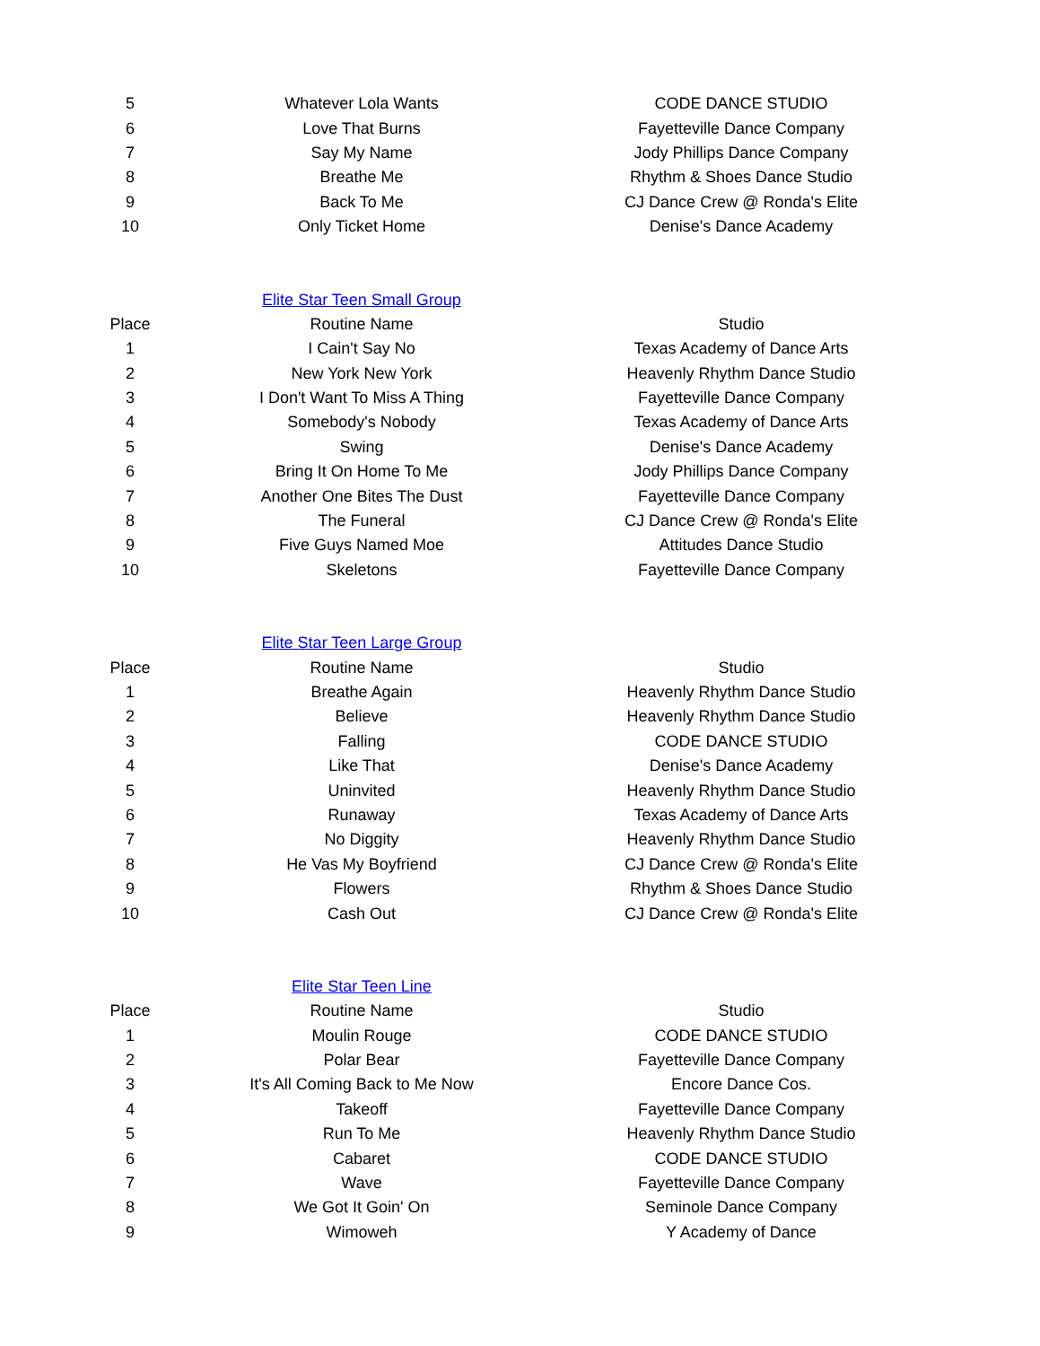| 5 | Whatever Lola Wants | CODE DANCE STUDIO |
| 6 | Love That Burns | Fayetteville Dance Company |
| 7 | Say My Name | Jody Phillips Dance Company |
| 8 | Breathe Me | Rhythm & Shoes Dance Studio |
| 9 | Back To Me | CJ Dance Crew @ Ronda's Elite |
| 10 | Only Ticket Home | Denise's Dance Academy |
| | Elite Star Teen Small Group | |
| Place | Routine Name | Studio |
| 1 | I Cain't Say No | Texas Academy of Dance Arts |
| 2 | New York New York | Heavenly Rhythm Dance Studio |
| 3 | I Don't Want To Miss A Thing | Fayetteville Dance Company |
| 4 | Somebody's Nobody | Texas Academy of Dance Arts |
| 5 | Swing | Denise's Dance Academy |
| 6 | Bring It On Home To Me | Jody Phillips Dance Company |
| 7 | Another One Bites The Dust | Fayetteville Dance Company |
| 8 | The Funeral | CJ Dance Crew @ Ronda's Elite |
| 9 | Five Guys Named Moe | Attitudes Dance Studio |
| 10 | Skeletons | Fayetteville Dance Company |
| | Elite Star Teen Large Group | |
| Place | Routine Name | Studio |
| 1 | Breathe Again | Heavenly Rhythm Dance Studio |
| 2 | Believe | Heavenly Rhythm Dance Studio |
| 3 | Falling | CODE DANCE STUDIO |
| 4 | Like That | Denise's Dance Academy |
| 5 | Uninvited | Heavenly Rhythm Dance Studio |
| 6 | Runaway | Texas Academy of Dance Arts |
| 7 | No Diggity | Heavenly Rhythm Dance Studio |
| 8 | He Vas My Boyfriend | CJ Dance Crew @ Ronda's Elite |
| 9 | Flowers | Rhythm & Shoes Dance Studio |
| 10 | Cash Out | CJ Dance Crew @ Ronda's Elite |
| | Elite Star Teen Line | |
| Place | Routine Name | Studio |
| 1 | Moulin Rouge | CODE DANCE STUDIO |
| 2 | Polar Bear | Fayetteville Dance Company |
| 3 | It's All Coming Back to Me Now | Encore Dance Cos. |
| 4 | Takeoff | Fayetteville Dance Company |
| 5 | Run To Me | Heavenly Rhythm Dance Studio |
| 6 | Cabaret | CODE DANCE STUDIO |
| 7 | Wave | Fayetteville Dance Company |
| 8 | We Got It Goin' On | Seminole Dance Company |
| 9 | Wimoweh | Y Academy of Dance |